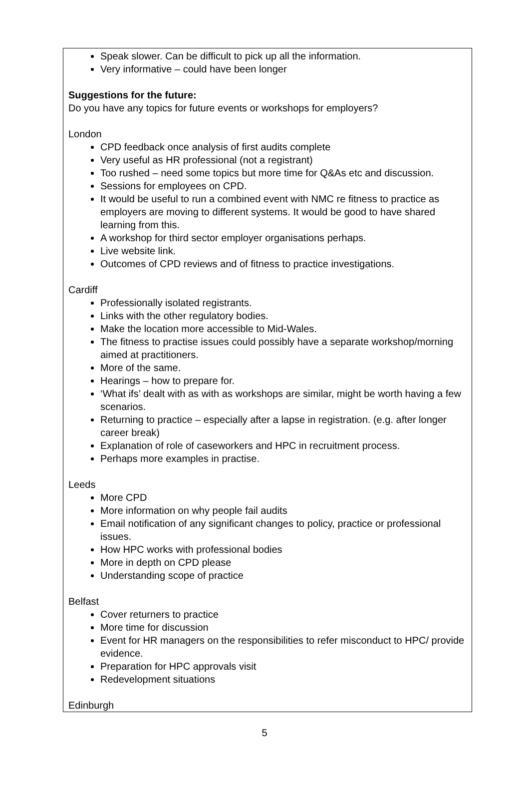Speak slower. Can be difficult to pick up all the information.
Very informative – could have been longer
Suggestions for the future:
Do you have any topics for future events or workshops for employers?
London
CPD feedback once analysis of first audits complete
Very useful as HR professional (not a registrant)
Too rushed – need some topics but more time for Q&As etc and discussion.
Sessions for employees on CPD.
It would be useful to run a combined event with NMC re fitness to practice as employers are moving to different systems. It would be good to have shared learning from this.
A workshop for third sector employer organisations perhaps.
Live website link.
Outcomes of CPD reviews and of fitness to practice investigations.
Cardiff
Professionally isolated registrants.
Links with the other regulatory bodies.
Make the location more accessible to Mid-Wales.
The fitness to practise issues could possibly have a separate workshop/morning aimed at practitioners.
More of the same.
Hearings – how to prepare for.
‘What ifs’ dealt with as with as workshops are similar, might be worth having a few scenarios.
Returning to practice – especially after a lapse in registration. (e.g. after longer career break)
Explanation of role of caseworkers and HPC in recruitment process.
Perhaps more examples in practise.
Leeds
More CPD
More information on why people fail audits
Email notification of any significant changes to policy, practice or professional issues.
How HPC works with professional bodies
More in depth on CPD please
Understanding scope of practice
Belfast
Cover returners to practice
More time for discussion
Event for HR managers on the responsibilities to refer misconduct to HPC/ provide evidence.
Preparation for HPC approvals visit
Redevelopment situations
Edinburgh
5